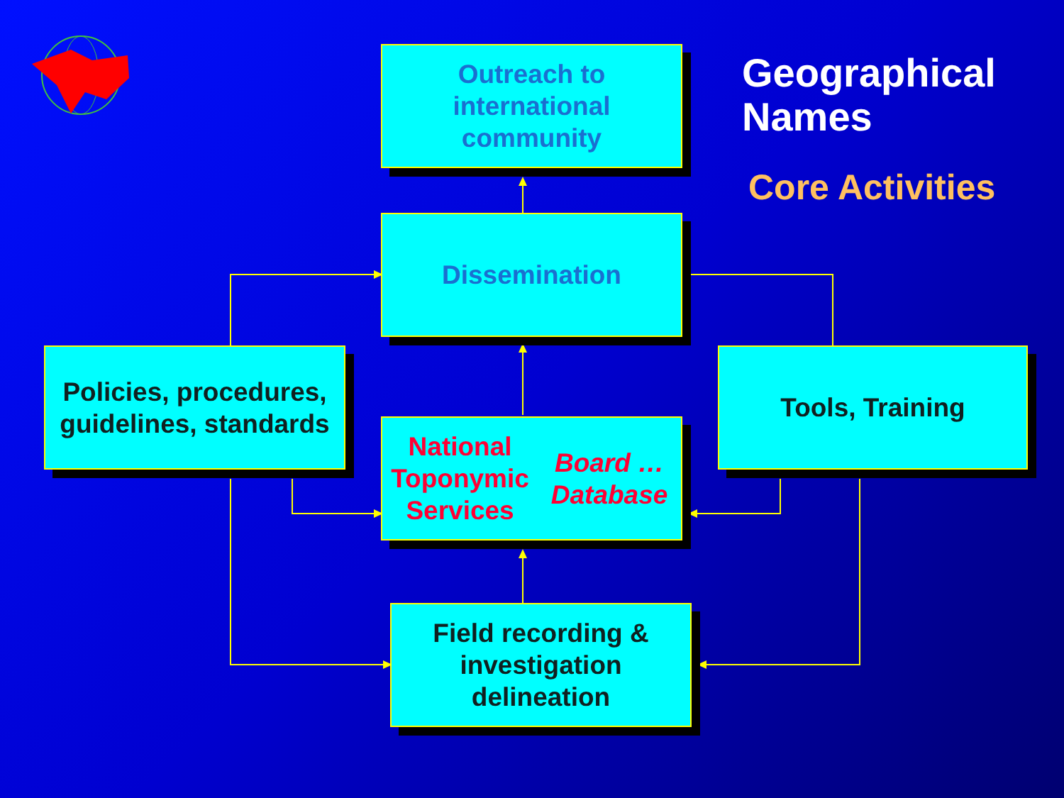Geographical
Names
Core Activities
Outreach to
international
community
Dissemination
Policies, procedures,
guidelines, standards
Tools, Training
National
Toponymic Services
Board … Database
Field recording &
investigation
delineation